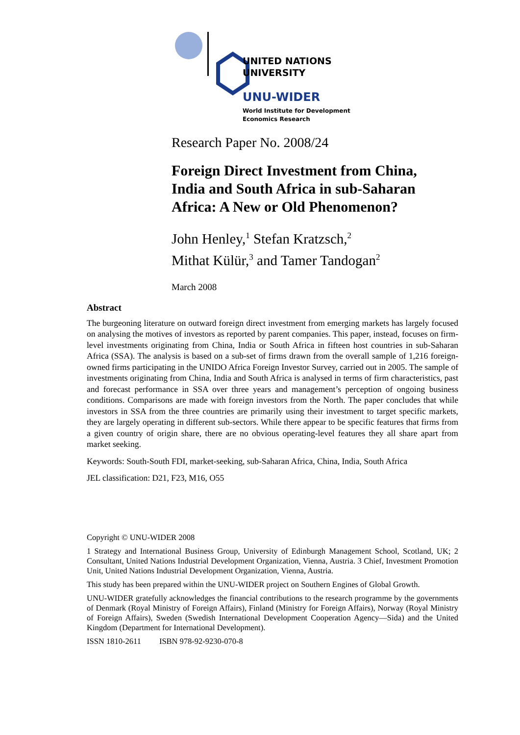UNITED NATIONS
UNIVERSITY
UNU-WIDER
World Institute for Development
Economics Research
Research Paper No. 2008/24
Foreign Direct Investment from China,
India and South Africa in sub-Saharan
Africa: A New or Old Phenomenon?
John Henley,<sup>1</sup> Stefan Kratzsch,<sup>2</sup>
Mithat Külür,<sup>3</sup> and Tamer Tandogan<sup>2</sup>
March 2008
Abstract
The burgeoning literature on outward foreign direct investment from emerging markets has largely focused on analysing the motives of investors as reported by parent companies. This paper, instead, focuses on firm-level investments originating from China, India or South Africa in fifteen host countries in sub-Saharan Africa (SSA). The analysis is based on a sub-set of firms drawn from the overall sample of 1,216 foreign-owned firms participating in the UNIDO Africa Foreign Investor Survey, carried out in 2005. The sample of investments originating from China, India and South Africa is analysed in terms of firm characteristics, past and forecast performance in SSA over three years and management’s perception of ongoing business conditions. Comparisons are made with foreign investors from the North. The paper concludes that while investors in SSA from the three countries are primarily using their investment to target specific markets, they are largely operating in different sub-sectors. While there appear to be specific features that firms from a given country of origin share, there are no obvious operating-level features they all share apart from market seeking.
Keywords: South-South FDI, market-seeking, sub-Saharan Africa, China, India, South Africa
JEL classification: D21, F23, M16, O55
Copyright © UNU-WIDER 2008
1 Strategy and International Business Group, University of Edinburgh Management School, Scotland, UK; 2 Consultant, United Nations Industrial Development Organization, Vienna, Austria. 3 Chief, Investment Promotion Unit, United Nations Industrial Development Organization, Vienna, Austria.
This study has been prepared within the UNU-WIDER project on Southern Engines of Global Growth.
UNU-WIDER gratefully acknowledges the financial contributions to the research programme by the governments of Denmark (Royal Ministry of Foreign Affairs), Finland (Ministry for Foreign Affairs), Norway (Royal Ministry of Foreign Affairs), Sweden (Swedish International Development Cooperation Agency—Sida) and the United Kingdom (Department for International Development).
ISSN 1810-2611 ISBN 978-92-9230-070-8